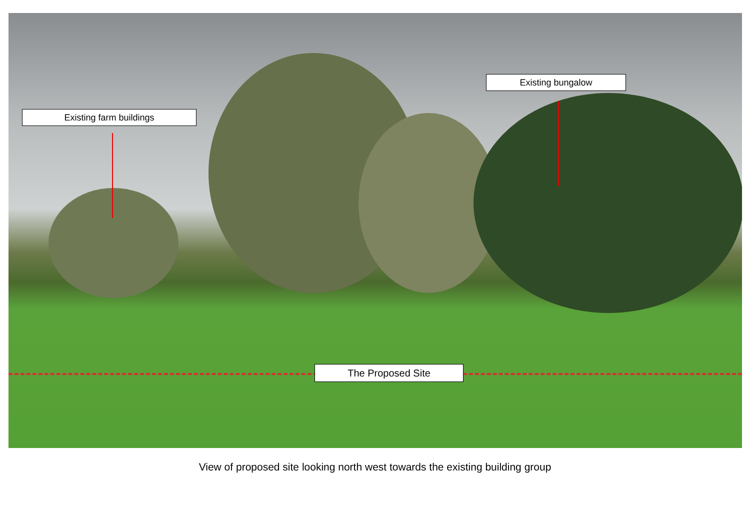Existing farm buildings
Existing bungalow
The Proposed Site
View of proposed site looking north west towards the existing building group